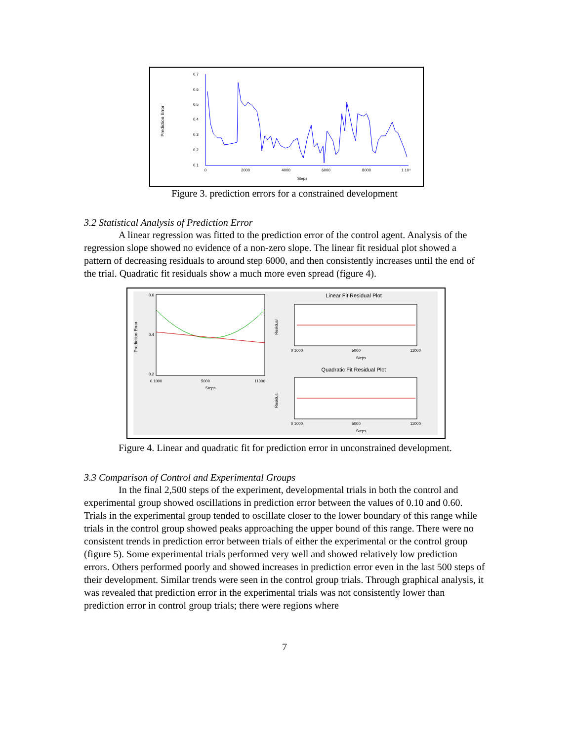0.7
0.6
0.5
0.4
0.3
0.2
0.1
0
2000
4000
6000
8000
1 10⁴
Steps
Prediction Error
Figure 3. prediction errors for a constrained development
3.2 Statistical Analysis of Prediction Error
A linear regression was fitted to the prediction error of the control agent. Analysis of the regression slope showed no evidence of a non-zero slope. The linear fit residual plot showed a pattern of decreasing residuals to around step 6000, and then consistently increases until the end of the trial. Quadratic fit residuals show a much more even spread (figure 4).
0.6
0.4
0.2
Prediction Error
0 1000
5000
11000
Steps
Linear Fit Residual Plot
Residual
0 1000
5000
11000
Steps
Quadratic Fit Residual Plot
Residual
0 1000
5000
11000
Steps
Figure 4. Linear and quadratic fit for prediction error in unconstrained development.
3.3 Comparison of Control and Experimental Groups
In the final 2,500 steps of the experiment, developmental trials in both the control and experimental group showed oscillations in prediction error between the values of 0.10 and 0.60. Trials in the experimental group tended to oscillate closer to the lower boundary of this range while trials in the control group showed peaks approaching the upper bound of this range. There were no consistent trends in prediction error between trials of either the experimental or the control group (figure 5). Some experimental trials performed very well and showed relatively low prediction errors. Others performed poorly and showed increases in prediction error even in the last 500 steps of their development. Similar trends were seen in the control group trials. Through graphical analysis, it was revealed that prediction error in the experimental trials was not consistently lower than prediction error in control group trials; there were regions where
7